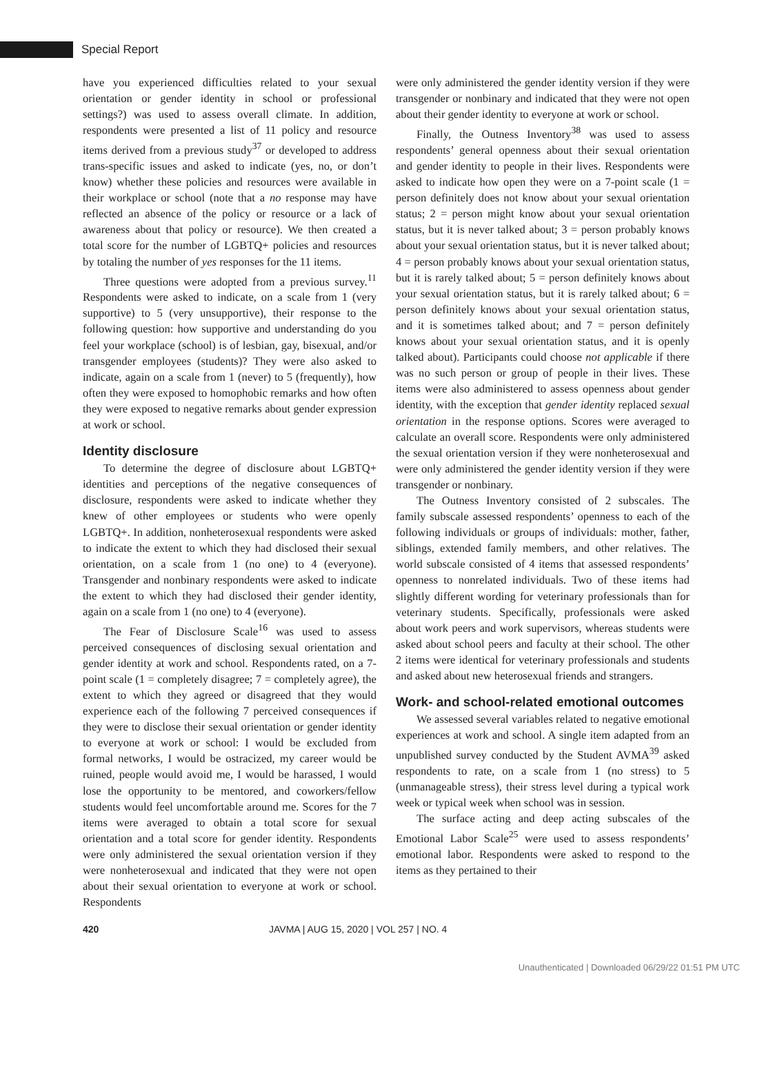Special Report
have you experienced difficulties related to your sexual orientation or gender identity in school or professional settings?) was used to assess overall climate. In addition, respondents were presented a list of 11 policy and resource items derived from a previous study<sup>37</sup> or developed to address trans-specific issues and asked to indicate (yes, no, or don’t know) whether these policies and resources were available in their workplace or school (note that a no response may have reflected an absence of the policy or resource or a lack of awareness about that policy or resource). We then created a total score for the number of LGBTQ+ policies and resources by totaling the number of yes responses for the 11 items.
Three questions were adopted from a previous survey.<sup>11</sup> Respondents were asked to indicate, on a scale from 1 (very supportive) to 5 (very unsupportive), their response to the following question: how supportive and understanding do you feel your workplace (school) is of lesbian, gay, bisexual, and/or transgender employees (students)? They were also asked to indicate, again on a scale from 1 (never) to 5 (frequently), how often they were exposed to homophobic remarks and how often they were exposed to negative remarks about gender expression at work or school.
Identity disclosure
To determine the degree of disclosure about LGBTQ+ identities and perceptions of the negative consequences of disclosure, respondents were asked to indicate whether they knew of other employees or students who were openly LGBTQ+. In addition, nonheterosexual respondents were asked to indicate the extent to which they had disclosed their sexual orientation, on a scale from 1 (no one) to 4 (everyone). Transgender and nonbinary respondents were asked to indicate the extent to which they had disclosed their gender identity, again on a scale from 1 (no one) to 4 (everyone).
The Fear of Disclosure Scale<sup>16</sup> was used to assess perceived consequences of disclosing sexual orientation and gender identity at work and school. Respondents rated, on a 7-point scale (1 = completely disagree; 7 = completely agree), the extent to which they agreed or disagreed that they would experience each of the following 7 perceived consequences if they were to disclose their sexual orientation or gender identity to everyone at work or school: I would be excluded from formal networks, I would be ostracized, my career would be ruined, people would avoid me, I would be harassed, I would lose the opportunity to be mentored, and coworkers/fellow students would feel uncomfortable around me. Scores for the 7 items were averaged to obtain a total score for sexual orientation and a total score for gender identity. Respondents were only administered the sexual orientation version if they were nonheterosexual and indicated that they were not open about their sexual orientation to everyone at work or school. Respondents
were only administered the gender identity version if they were transgender or nonbinary and indicated that they were not open about their gender identity to everyone at work or school.
Finally, the Outness Inventory<sup>38</sup> was used to assess respondents’ general openness about their sexual orientation and gender identity to people in their lives. Respondents were asked to indicate how open they were on a 7-point scale (1 = person definitely does not know about your sexual orientation status; 2 = person might know about your sexual orientation status, but it is never talked about; 3 = person probably knows about your sexual orientation status, but it is never talked about; 4 = person probably knows about your sexual orientation status, but it is rarely talked about; 5 = person definitely knows about your sexual orientation status, but it is rarely talked about; 6 = person definitely knows about your sexual orientation status, and it is sometimes talked about; and 7 = person definitely knows about your sexual orientation status, and it is openly talked about). Participants could choose not applicable if there was no such person or group of people in their lives. These items were also administered to assess openness about gender identity, with the exception that gender identity replaced sexual orientation in the response options. Scores were averaged to calculate an overall score. Respondents were only administered the sexual orientation version if they were nonheterosexual and were only administered the gender identity version if they were transgender or nonbinary.
The Outness Inventory consisted of 2 subscales. The family subscale assessed respondents’ openness to each of the following individuals or groups of individuals: mother, father, siblings, extended family members, and other relatives. The world subscale consisted of 4 items that assessed respondents’ openness to nonrelated individuals. Two of these items had slightly different wording for veterinary professionals than for veterinary students. Specifically, professionals were asked about work peers and work supervisors, whereas students were asked about school peers and faculty at their school. The other 2 items were identical for veterinary professionals and students and asked about new heterosexual friends and strangers.
Work- and school-related emotional outcomes
We assessed several variables related to negative emotional experiences at work and school. A single item adapted from an unpublished survey conducted by the Student AVMA<sup>39</sup> asked respondents to rate, on a scale from 1 (no stress) to 5 (unmanageable stress), their stress level during a typical work week or typical week when school was in session.
The surface acting and deep acting subscales of the Emotional Labor Scale<sup>25</sup> were used to assess respondents’ emotional labor. Respondents were asked to respond to the items as they pertained to their
420 JAVMA | AUG 15, 2020 | VOL 257 | NO. 4
Unauthenticated | Downloaded 06/29/22 01:51 PM UTC